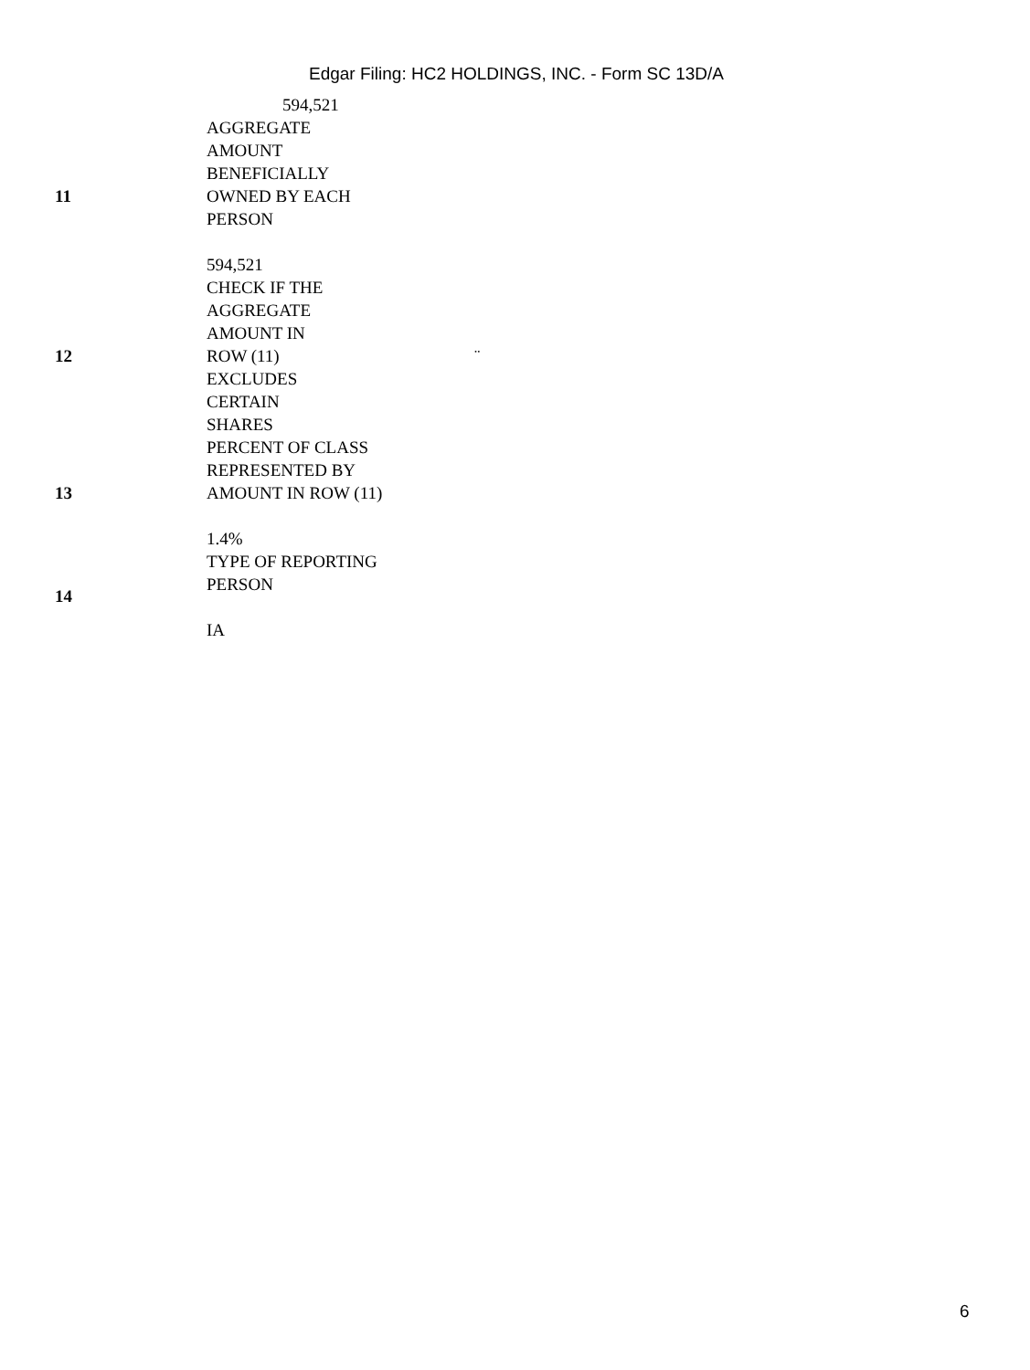Edgar Filing: HC2 HOLDINGS, INC. - Form SC 13D/A
| | 594,521 | |
| 11 | AGGREGATE AMOUNT BENEFICIALLY OWNED BY EACH PERSON 594,521 | |
| 12 | CHECK IF THE AGGREGATE AMOUNT IN ROW (11) EXCLUDES CERTAIN SHARES | ¨ |
| 13 | PERCENT OF CLASS REPRESENTED BY AMOUNT IN ROW (11) 1.4% | |
| 14 | TYPE OF REPORTING PERSON IA | |
6